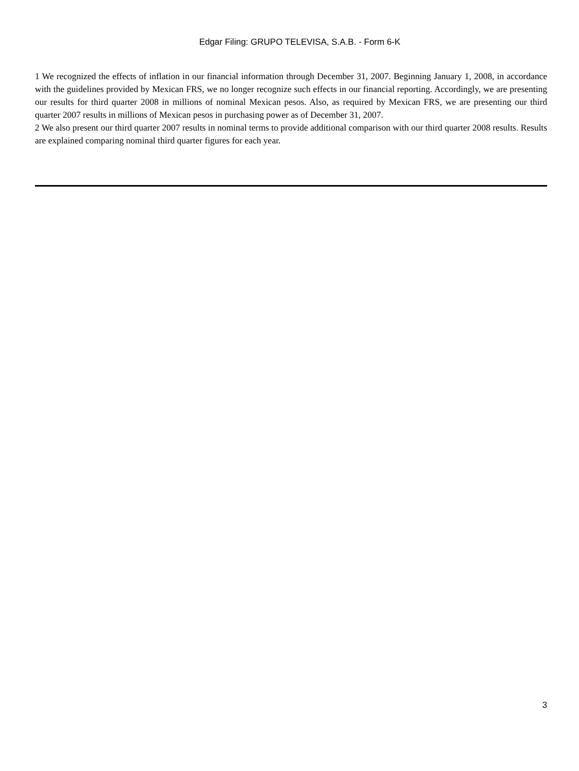Edgar Filing: GRUPO TELEVISA, S.A.B. - Form 6-K
1 We recognized the effects of inflation in our financial information through December 31, 2007. Beginning January 1, 2008, in accordance with the guidelines provided by Mexican FRS, we no longer recognize such effects in our financial reporting. Accordingly, we are presenting our results for third quarter 2008 in millions of nominal Mexican pesos. Also, as required by Mexican FRS, we are presenting our third quarter 2007 results in millions of Mexican pesos in purchasing power as of December 31, 2007.
2 We also present our third quarter 2007 results in nominal terms to provide additional comparison with our third quarter 2008 results. Results are explained comparing nominal third quarter figures for each year.
3